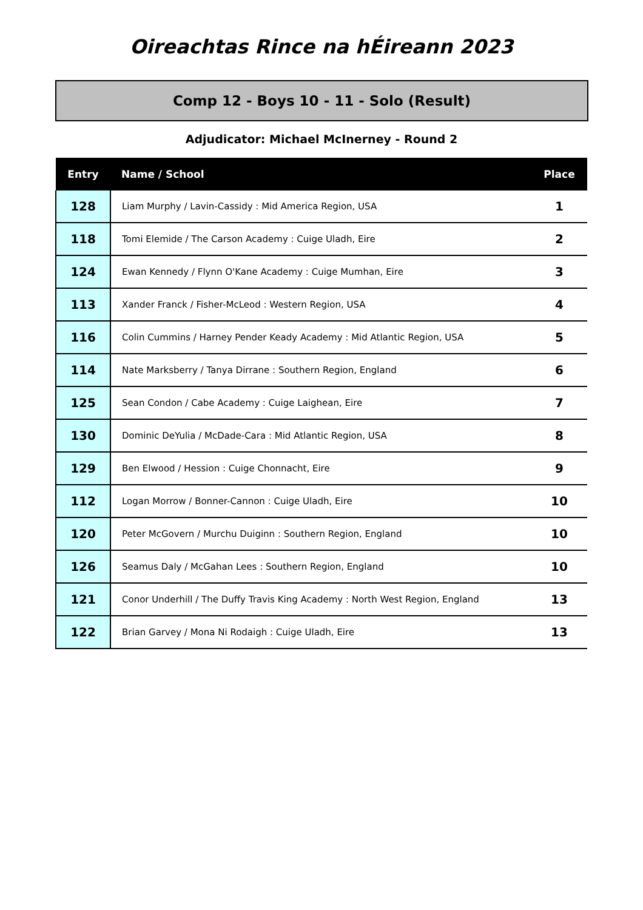Oireachtas Rince na hÉireann 2023
Comp 12 - Boys 10 - 11 - Solo (Result)
Adjudicator: Michael McInerney - Round 2
| Entry | Name / School | Place |
| --- | --- | --- |
| 128 | Liam Murphy / Lavin-Cassidy : Mid America Region, USA | 1 |
| 118 | Tomi Elemide / The Carson Academy : Cuige Uladh, Eire | 2 |
| 124 | Ewan Kennedy / Flynn O'Kane Academy : Cuige Mumhan, Eire | 3 |
| 113 | Xander Franck / Fisher-McLeod : Western Region, USA | 4 |
| 116 | Colin Cummins / Harney Pender Keady Academy : Mid Atlantic Region, USA | 5 |
| 114 | Nate Marksberry / Tanya Dirrane : Southern Region, England | 6 |
| 125 | Sean Condon / Cabe Academy : Cuige Laighean, Eire | 7 |
| 130 | Dominic DeYulia / McDade-Cara : Mid Atlantic Region, USA | 8 |
| 129 | Ben Elwood / Hession : Cuige Chonnacht, Eire | 9 |
| 112 | Logan Morrow / Bonner-Cannon : Cuige Uladh, Eire | 10 |
| 120 | Peter McGovern / Murchu Duiginn : Southern Region, England | 10 |
| 126 | Seamus Daly / McGahan Lees : Southern Region, England | 10 |
| 121 | Conor Underhill / The Duffy Travis King Academy : North West Region, England | 13 |
| 122 | Brian Garvey / Mona Ni Rodaigh : Cuige Uladh, Eire | 13 |